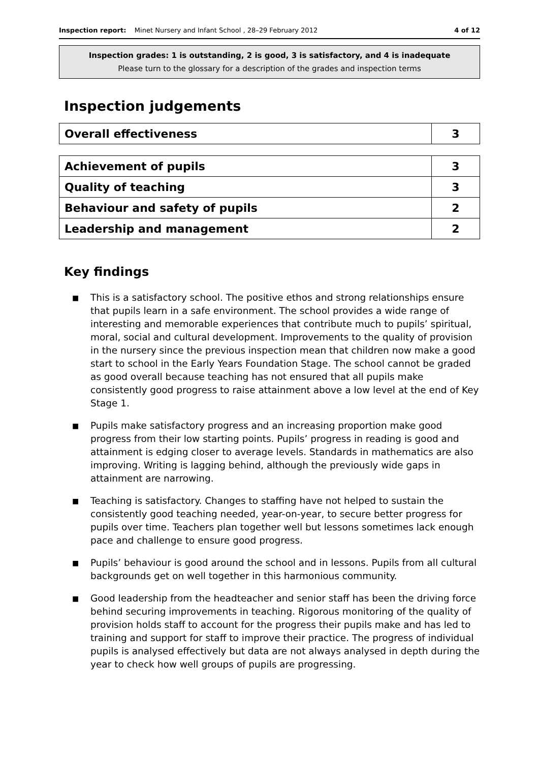Inspection report: Minet Nursery and Infant School , 28–29 February 2012 4 of 12
Inspection grades: 1 is outstanding, 2 is good, 3 is satisfactory, and 4 is inadequate
Please turn to the glossary for a description of the grades and inspection terms
Inspection judgements
| Overall effectiveness | 3 |
| Achievement of pupils | 3 |
| Quality of teaching | 3 |
| Behaviour and safety of pupils | 2 |
| Leadership and management | 2 |
Key findings
■ This is a satisfactory school. The positive ethos and strong relationships ensure that pupils learn in a safe environment. The school provides a wide range of interesting and memorable experiences that contribute much to pupils’ spiritual, moral, social and cultural development. Improvements to the quality of provision in the nursery since the previous inspection mean that children now make a good start to school in the Early Years Foundation Stage. The school cannot be graded as good overall because teaching has not ensured that all pupils make consistently good progress to raise attainment above a low level at the end of Key Stage 1.
■ Pupils make satisfactory progress and an increasing proportion make good progress from their low starting points. Pupils’ progress in reading is good and attainment is edging closer to average levels. Standards in mathematics are also improving. Writing is lagging behind, although the previously wide gaps in attainment are narrowing.
■ Teaching is satisfactory. Changes to staffing have not helped to sustain the consistently good teaching needed, year-on-year, to secure better progress for pupils over time. Teachers plan together well but lessons sometimes lack enough pace and challenge to ensure good progress.
■ Pupils’ behaviour is good around the school and in lessons. Pupils from all cultural backgrounds get on well together in this harmonious community.
■ Good leadership from the headteacher and senior staff has been the driving force behind securing improvements in teaching. Rigorous monitoring of the quality of provision holds staff to account for the progress their pupils make and has led to training and support for staff to improve their practice. The progress of individual pupils is analysed effectively but data are not always analysed in depth during the year to check how well groups of pupils are progressing.